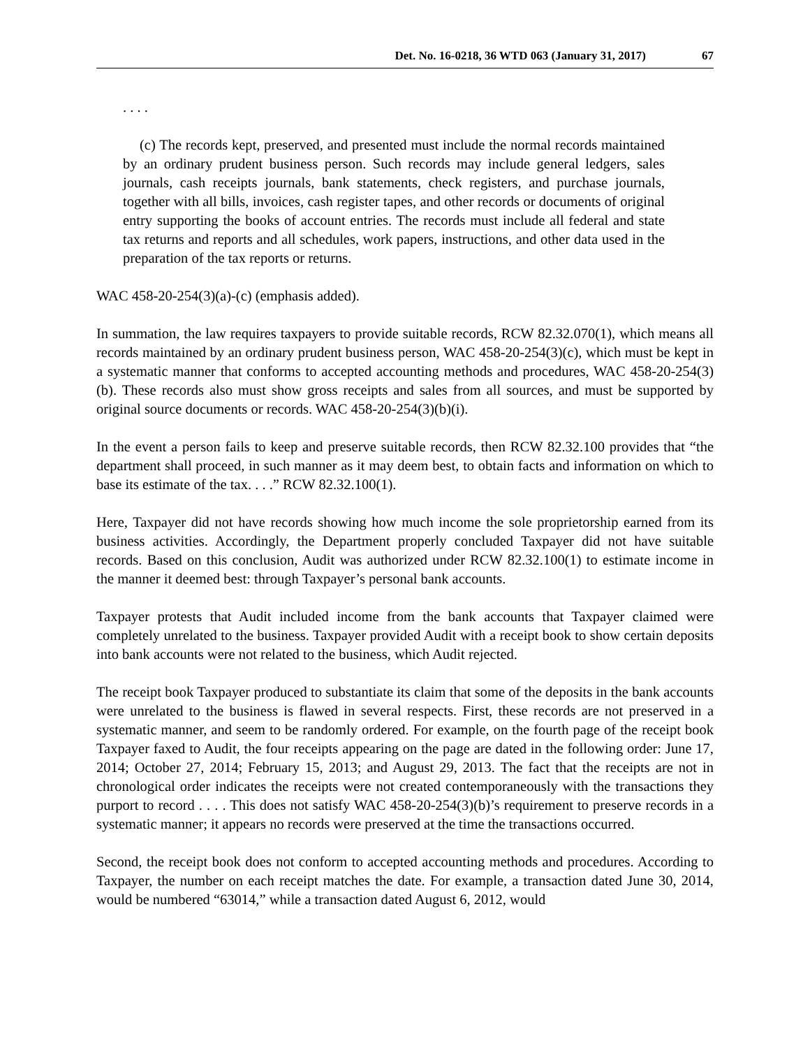Det. No. 16-0218, 36 WTD 063 (January 31, 2017) 67
. . . .
(c) The records kept, preserved, and presented must include the normal records maintained by an ordinary prudent business person. Such records may include general ledgers, sales journals, cash receipts journals, bank statements, check registers, and purchase journals, together with all bills, invoices, cash register tapes, and other records or documents of original entry supporting the books of account entries. The records must include all federal and state tax returns and reports and all schedules, work papers, instructions, and other data used in the preparation of the tax reports or returns.
WAC 458-20-254(3)(a)-(c) (emphasis added).
In summation, the law requires taxpayers to provide suitable records, RCW 82.32.070(1), which means all records maintained by an ordinary prudent business person, WAC 458-20-254(3)(c), which must be kept in a systematic manner that conforms to accepted accounting methods and procedures, WAC 458-20-254(3)(b). These records also must show gross receipts and sales from all sources, and must be supported by original source documents or records. WAC 458-20-254(3)(b)(i).
In the event a person fails to keep and preserve suitable records, then RCW 82.32.100 provides that “the department shall proceed, in such manner as it may deem best, to obtain facts and information on which to base its estimate of the tax. . . .” RCW 82.32.100(1).
Here, Taxpayer did not have records showing how much income the sole proprietorship earned from its business activities. Accordingly, the Department properly concluded Taxpayer did not have suitable records. Based on this conclusion, Audit was authorized under RCW 82.32.100(1) to estimate income in the manner it deemed best: through Taxpayer’s personal bank accounts.
Taxpayer protests that Audit included income from the bank accounts that Taxpayer claimed were completely unrelated to the business. Taxpayer provided Audit with a receipt book to show certain deposits into bank accounts were not related to the business, which Audit rejected.
The receipt book Taxpayer produced to substantiate its claim that some of the deposits in the bank accounts were unrelated to the business is flawed in several respects. First, these records are not preserved in a systematic manner, and seem to be randomly ordered. For example, on the fourth page of the receipt book Taxpayer faxed to Audit, the four receipts appearing on the page are dated in the following order: June 17, 2014; October 27, 2014; February 15, 2013; and August 29, 2013. The fact that the receipts are not in chronological order indicates the receipts were not created contemporaneously with the transactions they purport to record . . . . This does not satisfy WAC 458-20-254(3)(b)’s requirement to preserve records in a systematic manner; it appears no records were preserved at the time the transactions occurred.
Second, the receipt book does not conform to accepted accounting methods and procedures. According to Taxpayer, the number on each receipt matches the date. For example, a transaction dated June 30, 2014, would be numbered “63014,” while a transaction dated August 6, 2012, would